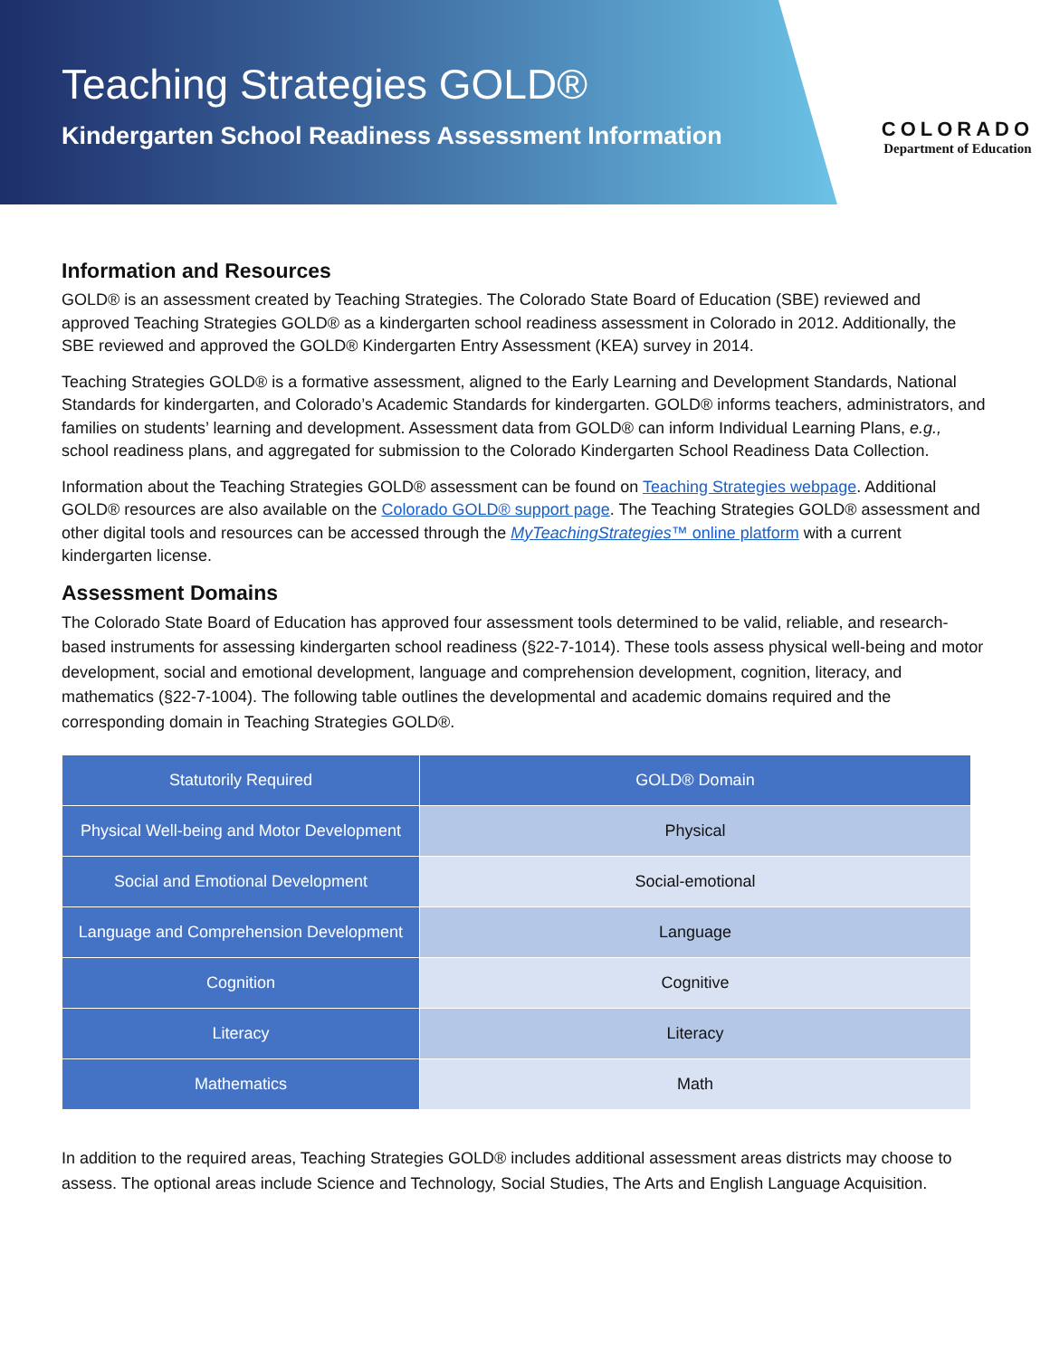Teaching Strategies GOLD®
Kindergarten School Readiness Assessment Information
COLORADO
Department of Education
Information and Resources
GOLD® is an assessment created by Teaching Strategies. The Colorado State Board of Education (SBE) reviewed and approved Teaching Strategies GOLD® as a kindergarten school readiness assessment in Colorado in 2012. Additionally, the SBE reviewed and approved the GOLD® Kindergarten Entry Assessment (KEA) survey in 2014.
Teaching Strategies GOLD® is a formative assessment, aligned to the Early Learning and Development Standards, National Standards for kindergarten, and Colorado’s Academic Standards for kindergarten. GOLD® informs teachers, administrators, and families on students’ learning and development. Assessment data from GOLD® can inform Individual Learning Plans, e.g., school readiness plans, and aggregated for submission to the Colorado Kindergarten School Readiness Data Collection.
Information about the Teaching Strategies GOLD® assessment can be found on Teaching Strategies webpage. Additional GOLD® resources are also available on the Colorado GOLD® support page. The Teaching Strategies GOLD® assessment and other digital tools and resources can be accessed through the MyTeachingStrategies™ online platform with a current kindergarten license.
Assessment Domains
The Colorado State Board of Education has approved four assessment tools determined to be valid, reliable, and research-based instruments for assessing kindergarten school readiness (§22-7-1014). These tools assess physical well-being and motor development, social and emotional development, language and comprehension development, cognition, literacy, and mathematics (§22-7-1004). The following table outlines the developmental and academic domains required and the corresponding domain in Teaching Strategies GOLD®.
| Statutorily Required | GOLD® Domain |
| --- | --- |
| Physical Well-being and Motor Development | Physical |
| Social and Emotional Development | Social-emotional |
| Language and Comprehension Development | Language |
| Cognition | Cognitive |
| Literacy | Literacy |
| Mathematics | Math |
In addition to the required areas, Teaching Strategies GOLD® includes additional assessment areas districts may choose to assess. The optional areas include Science and Technology, Social Studies, The Arts and English Language Acquisition.